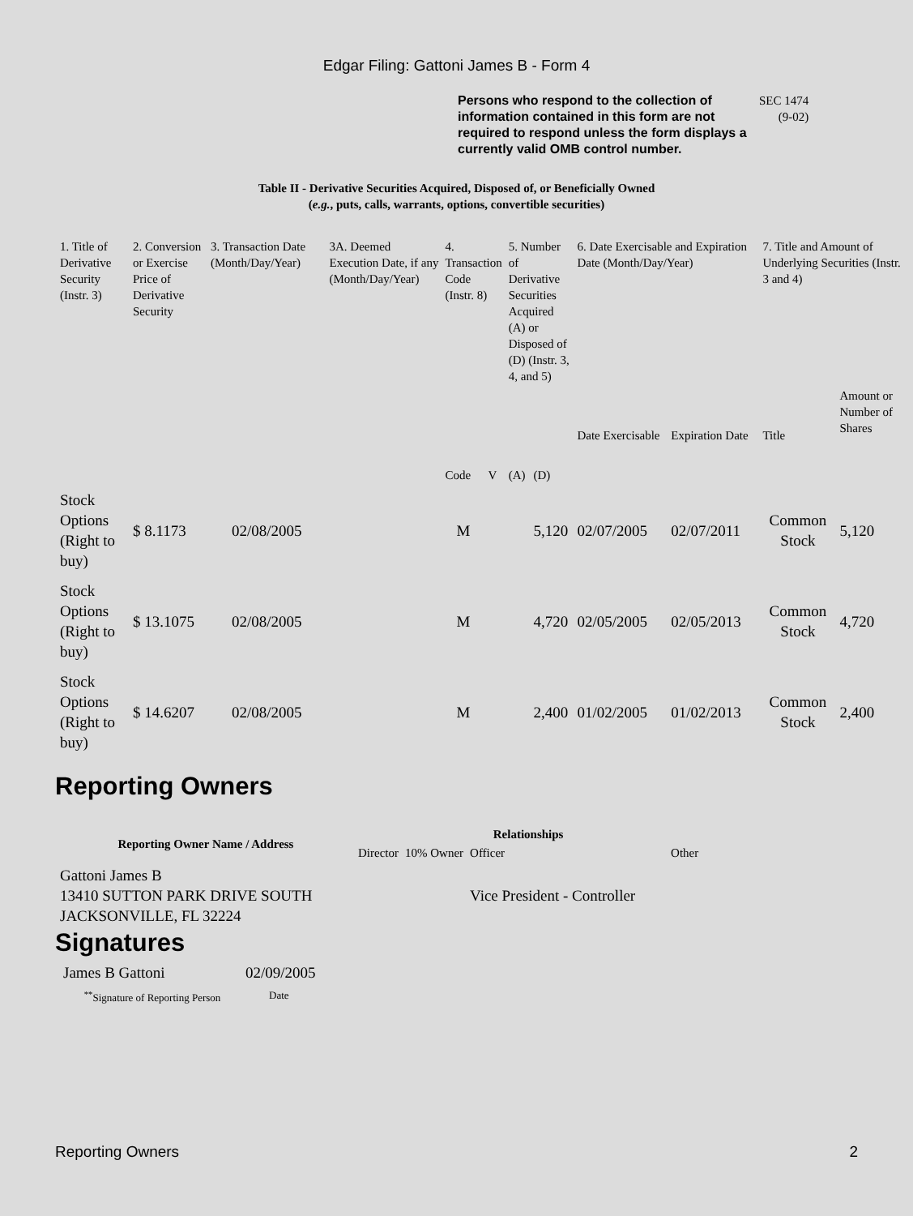Edgar Filing: Gattoni James B - Form 4
Persons who respond to the collection of information contained in this form are not required to respond unless the form displays a currently valid OMB control number.
SEC 1474
(9-02)
Table II - Derivative Securities Acquired, Disposed of, or Beneficially Owned
(e.g., puts, calls, warrants, options, convertible securities)
| 1. Title of Derivative Security (Instr. 3) | 2. Conversion or Exercise Price of Derivative Security | 3. Transaction Date (Month/Day/Year) | 3A. Deemed Execution Date, if any (Month/Day/Year) | 4. Transaction Code (Instr. 8) | | 5. Number of Derivative Securities Acquired (A) or Disposed of (D) (Instr. 3, 4, and 5) | | 6. Date Exercisable and Expiration Date (Month/Day/Year) | | 7. Title and Amount of Underlying Securities (Instr. 3 and 4) | |
| --- | --- | --- | --- | --- | --- | --- | --- | --- | --- | --- | --- |
| | | | | Code | V | (A) | (D) | Date Exercisable | Expiration Date | Title | Amount or Number of Shares |
| Stock Options (Right to buy) | $ 8.1173 | 02/08/2005 | | M | | | 5,120 | 02/07/2005 | 02/07/2011 | Common Stock | 5,120 |
| Stock Options (Right to buy) | $ 13.1075 | 02/08/2005 | | M | | | 4,720 | 02/05/2005 | 02/05/2013 | Common Stock | 4,720 |
| Stock Options (Right to buy) | $ 14.6207 | 02/08/2005 | | M | | | 2,400 | 01/02/2005 | 01/02/2013 | Common Stock | 2,400 |
Reporting Owners
| Reporting Owner Name / Address | Relationships | | | |
| --- | --- | --- | --- | --- |
| | Director | 10% Owner | Officer | Other |
| Gattoni James B 13410 SUTTON PARK DRIVE SOUTH JACKSONVILLE, FL 32224 | | | Vice President - Controller | |
Signatures
| James B Gattoni | 02/09/2005 |
| <sup>**</sup> Signature of Reporting Person | Date |
Reporting Owners 2